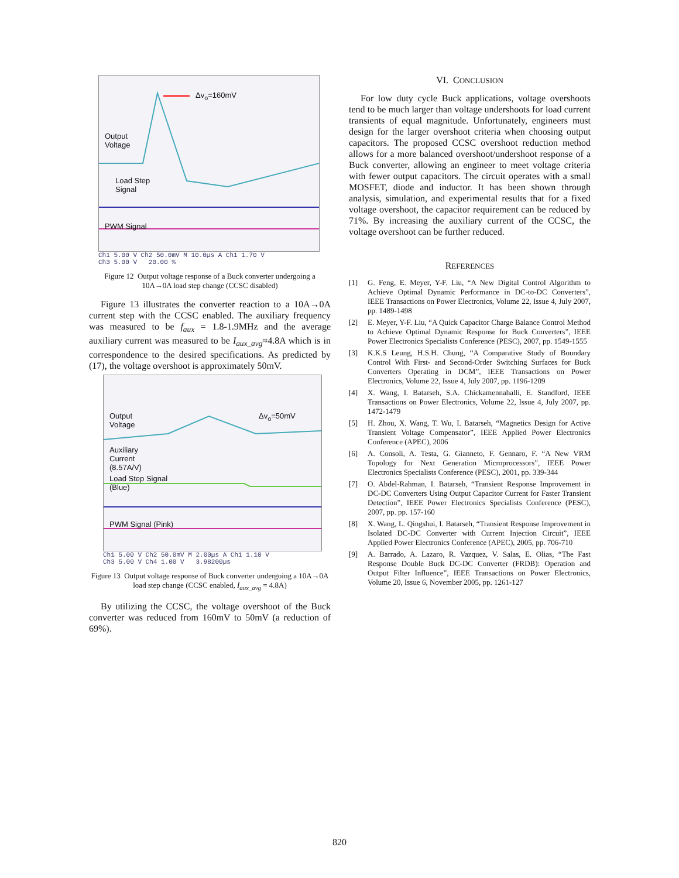Δv<sub>o</sub>=160mV
Output
Voltage
Load Step
Signal
PWM Signal
Ch1 5.00 V Ch2 50.0mV M 10.0µs A Ch1 1.70 V
Ch3 5.00 V 20.00 %
Figure 12 Output voltage response of a Buck converter undergoing a 10A→0A load step change (CCSC disabled)
Figure 13 illustrates the converter reaction to a 10A→0A current step with the CCSC enabled. The auxiliary frequency was measured to be f<sub>aux</sub> = 1.8-1.9MHz and the average auxiliary current was measured to be I<sub>aux_avg</sub>≈4.8A which is in correspondence to the desired specifications. As predicted by (17), the voltage overshoot is approximately 50mV.
Output
Voltage
Δv<sub>o</sub>=50mV
Auxiliary
Current
(8.57A/V)
Load Step Signal
(Blue)
PWM Signal (Pink)
Ch1 5.00 V Ch2 50.0mV M 2.00µs A Ch1 1.10 V
Ch3 5.00 V Ch4 1.00 V 3.98200µs
Figure 13 Output voltage response of Buck converter undergoing a 10A→0A load step change (CCSC enabled, I<sub>aux_avg</sub> = 4.8A)
By utilizing the CCSC, the voltage overshoot of the Buck converter was reduced from 160mV to 50mV (a reduction of 69%).
VI. CONCLUSION
For low duty cycle Buck applications, voltage overshoots tend to be much larger than voltage undershoots for load current transients of equal magnitude. Unfortunately, engineers must design for the larger overshoot criteria when choosing output capacitors. The proposed CCSC overshoot reduction method allows for a more balanced overshoot/undershoot response of a Buck converter, allowing an engineer to meet voltage criteria with fewer output capacitors. The circuit operates with a small MOSFET, diode and inductor. It has been shown through analysis, simulation, and experimental results that for a fixed voltage overshoot, the capacitor requirement can be reduced by 71%. By increasing the auxiliary current of the CCSC, the voltage overshoot can be further reduced.
REFERENCES
[1] G. Feng, E. Meyer, Y-F. Liu, “A New Digital Control Algorithm to Achieve Optimal Dynamic Performance in DC-to-DC Converters”, IEEE Transactions on Power Electronics, Volume 22, Issue 4, July 2007, pp. 1489-1498
[2] E. Meyer, Y-F. Liu, “A Quick Capacitor Charge Balance Control Method to Achieve Optimal Dynamic Response for Buck Converters”, IEEE Power Electronics Specialists Conference (PESC), 2007, pp. 1549-1555
[3] K.K.S Leung, H.S.H. Chung, “A Comparative Study of Boundary Control With First- and Second-Order Switching Surfaces for Buck Converters Operating in DCM”, IEEE Transactions on Power Electronics, Volume 22, Issue 4, July 2007, pp. 1196-1209
[4] X. Wang, I. Batarseh, S.A. Chickamennahalli, E. Standford, IEEE Transactions on Power Electronics, Volume 22, Issue 4, July 2007, pp. 1472-1479
[5] H. Zhou, X. Wang, T. Wu, I. Batarseh, “Magnetics Design for Active Transient Voltage Compensator”, IEEE Applied Power Electronics Conference (APEC), 2006
[6] A. Consoli, A. Testa, G. Gianneto, F. Gennaro, F. “A New VRM Topology for Next Generation Microprocessors”, IEEE Power Electronics Specialists Conference (PESC), 2001, pp. 339-344
[7] O. Abdel-Rahman, I. Batarseh, “Transient Response Improvement in DC-DC Converters Using Output Capacitor Current for Faster Transient Detection”, IEEE Power Electronics Specialists Conference (PESC), 2007, pp. pp. 157-160
[8] X. Wang, L. Qingshui, I. Batarseh, “Transient Response Improvement in Isolated DC-DC Converter with Current Injection Circuit”, IEEE Applied Power Electronics Conference (APEC), 2005, pp. 706-710
[9] A. Barrado, A. Lazaro, R. Vazquez, V. Salas, E. Olias, “The Fast Response Double Buck DC-DC Converter (FRDB): Operation and Output Filter Influence”, IEEE Transactions on Power Electronics, Volume 20, Issue 6, November 2005, pp. 1261-127
820